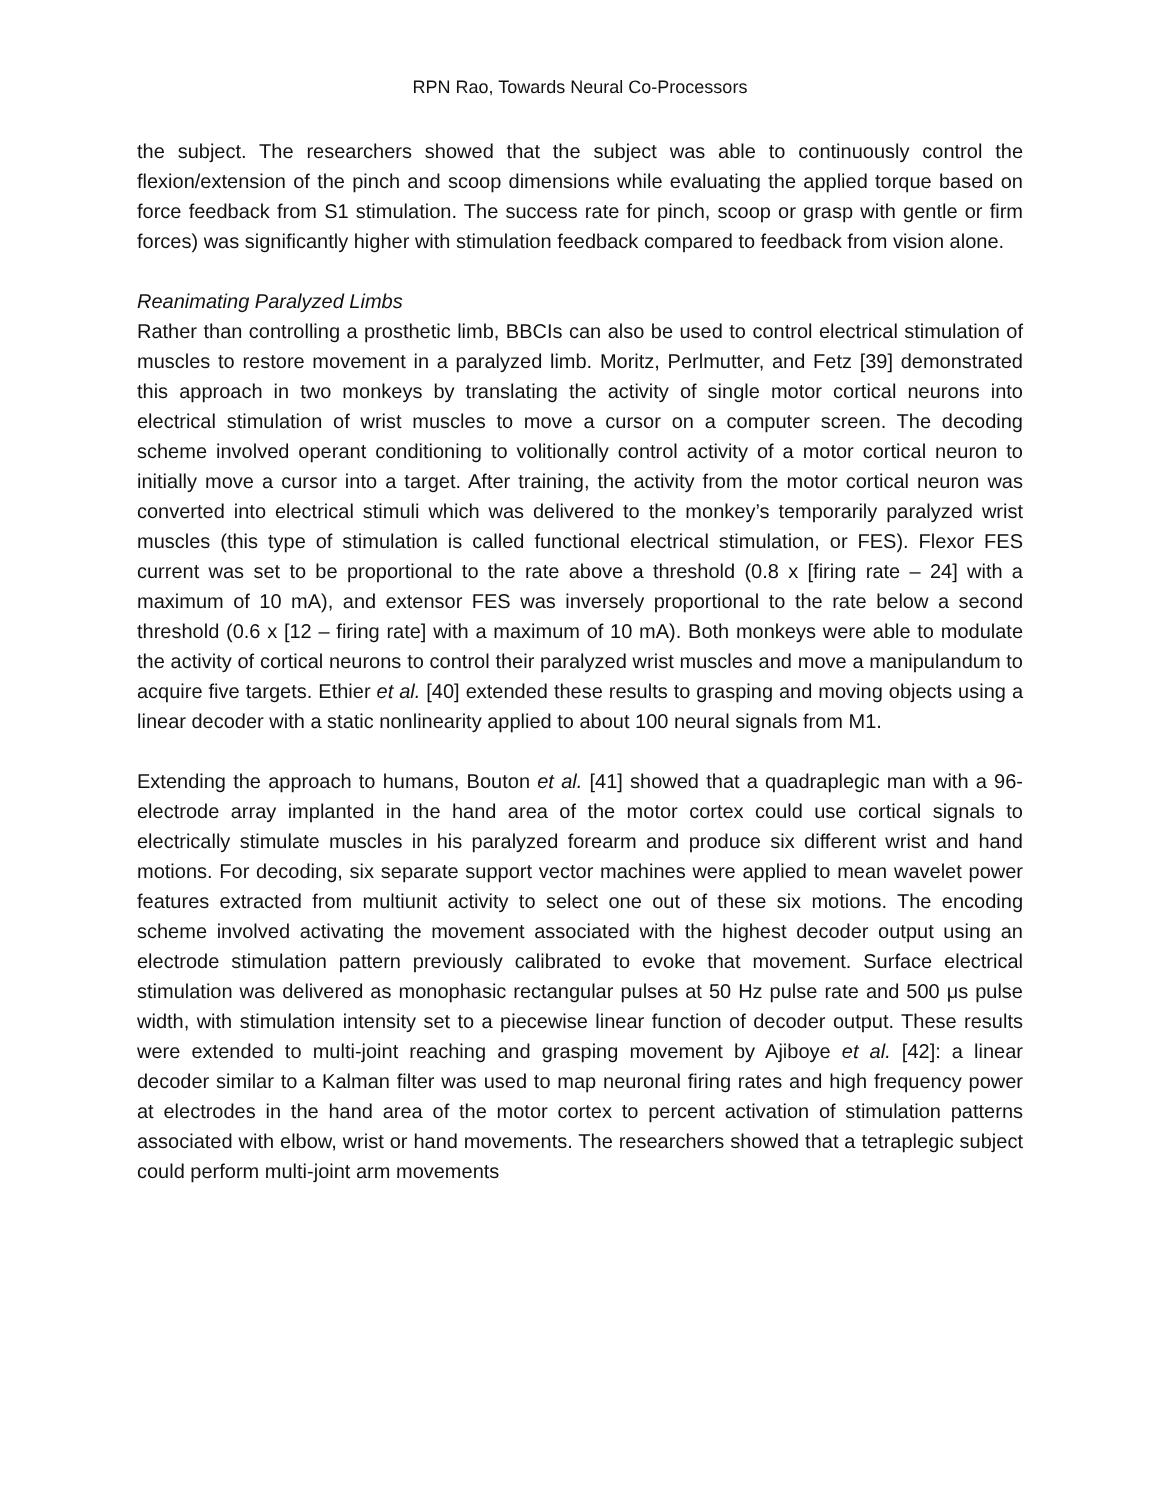RPN Rao, Towards Neural Co-Processors
the subject. The researchers showed that the subject was able to continuously control the flexion/extension of the pinch and scoop dimensions while evaluating the applied torque based on force feedback from S1 stimulation. The success rate for pinch, scoop or grasp with gentle or firm forces) was significantly higher with stimulation feedback compared to feedback from vision alone.
Reanimating Paralyzed Limbs
Rather than controlling a prosthetic limb, BBCIs can also be used to control electrical stimulation of muscles to restore movement in a paralyzed limb. Moritz, Perlmutter, and Fetz [39] demonstrated this approach in two monkeys by translating the activity of single motor cortical neurons into electrical stimulation of wrist muscles to move a cursor on a computer screen. The decoding scheme involved operant conditioning to volitionally control activity of a motor cortical neuron to initially move a cursor into a target. After training, the activity from the motor cortical neuron was converted into electrical stimuli which was delivered to the monkey’s temporarily paralyzed wrist muscles (this type of stimulation is called functional electrical stimulation, or FES). Flexor FES current was set to be proportional to the rate above a threshold (0.8 x [firing rate – 24] with a maximum of 10 mA), and extensor FES was inversely proportional to the rate below a second threshold (0.6 x [12 – firing rate] with a maximum of 10 mA). Both monkeys were able to modulate the activity of cortical neurons to control their paralyzed wrist muscles and move a manipulandum to acquire five targets. Ethier et al. [40] extended these results to grasping and moving objects using a linear decoder with a static nonlinearity applied to about 100 neural signals from M1.
Extending the approach to humans, Bouton et al. [41] showed that a quadraplegic man with a 96-electrode array implanted in the hand area of the motor cortex could use cortical signals to electrically stimulate muscles in his paralyzed forearm and produce six different wrist and hand motions. For decoding, six separate support vector machines were applied to mean wavelet power features extracted from multiunit activity to select one out of these six motions. The encoding scheme involved activating the movement associated with the highest decoder output using an electrode stimulation pattern previously calibrated to evoke that movement. Surface electrical stimulation was delivered as monophasic rectangular pulses at 50 Hz pulse rate and 500 μs pulse width, with stimulation intensity set to a piecewise linear function of decoder output. These results were extended to multi-joint reaching and grasping movement by Ajiboye et al. [42]: a linear decoder similar to a Kalman filter was used to map neuronal firing rates and high frequency power at electrodes in the hand area of the motor cortex to percent activation of stimulation patterns associated with elbow, wrist or hand movements. The researchers showed that a tetraplegic subject could perform multi-joint arm movements